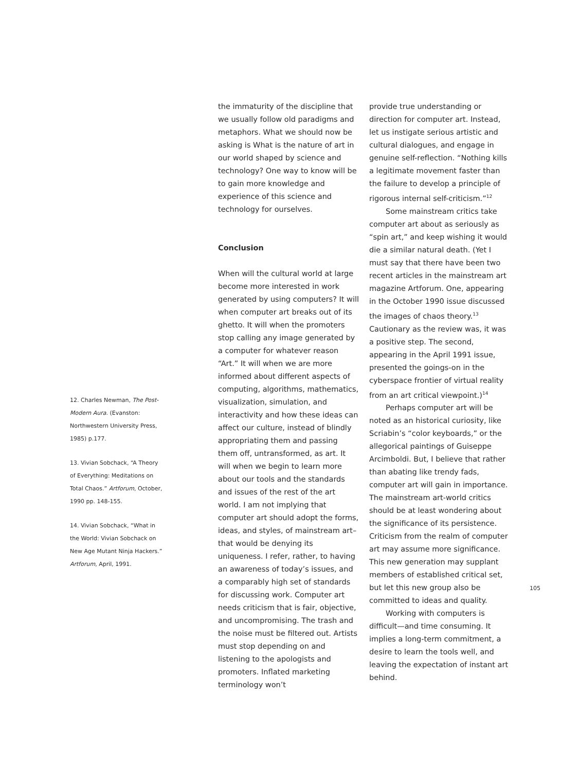the immaturity of the discipline that we usually follow old paradigms and metaphors. What we should now be asking is What is the nature of art in our world shaped by science and technology? One way to know will be to gain more knowledge and experience of this science and technology for ourselves.
Conclusion
When will the cultural world at large become more interested in work generated by using computers? It will when computer art breaks out of its ghetto. It will when the promoters stop calling any image generated by a computer for whatever reason “Art.” It will when we are more informed about different aspects of computing, algorithms, mathematics, visualization, simulation, and interactivity and how these ideas can affect our culture, instead of blindly appropriating them and passing them off, untransformed, as art. It will when we begin to learn more about our tools and the standards and issues of the rest of the art world. I am not implying that computer art should adopt the forms, ideas, and styles, of mainstream art–that would be denying its uniqueness. I refer, rather, to having an awareness of today’s issues, and a comparably high set of standards for discussing work. Computer art needs criticism that is fair, objective, and uncompromising. The trash and the noise must be filtered out. Artists must stop depending on and listening to the apologists and promoters. Inflated marketing terminology won’t
provide true understanding or direction for computer art. Instead, let us instigate serious artistic and cultural dialogues, and engage in genuine self-reflection. “Nothing kills a legitimate movement faster than the failure to develop a principle of rigorous internal self-criticism.”<sup>12</sup>
Some mainstream critics take computer art about as seriously as “spin art,” and keep wishing it would die a similar natural death. (Yet I must say that there have been two recent articles in the mainstream art magazine Artforum. One, appearing in the October 1990 issue discussed the images of chaos theory.<sup>13</sup> Cautionary as the review was, it was a positive step. The second, appearing in the April 1991 issue, presented the goings-on in the cyberspace frontier of virtual reality from an art critical viewpoint.)<sup>14</sup>
Perhaps computer art will be noted as an historical curiosity, like Scriabin’s “color keyboards,” or the allegorical paintings of Guiseppe Arcimboldi. But, I believe that rather than abating like trendy fads, computer art will gain in importance. The mainstream art-world critics should be at least wondering about the significance of its persistence. Criticism from the realm of computer art may assume more significance. This new generation may supplant members of established critical set, but let this new group also be committed to ideas and quality.
Working with computers is difficult—and time consuming. It implies a long-term commitment, a desire to learn the tools well, and leaving the expectation of instant art behind.
12. Charles Newman, The Post-Modern Aura. (Evanston: Northwestern University Press, 1985) p.177.
13. Vivian Sobchack, “A Theory of Everything: Meditations on Total Chaos.” Artforum, October, 1990 pp. 148-155.
14. Vivian Sobchack, “What in the World: Vivian Sobchack on New Age Mutant Ninja Hackers.” Artforum, April, 1991.
105